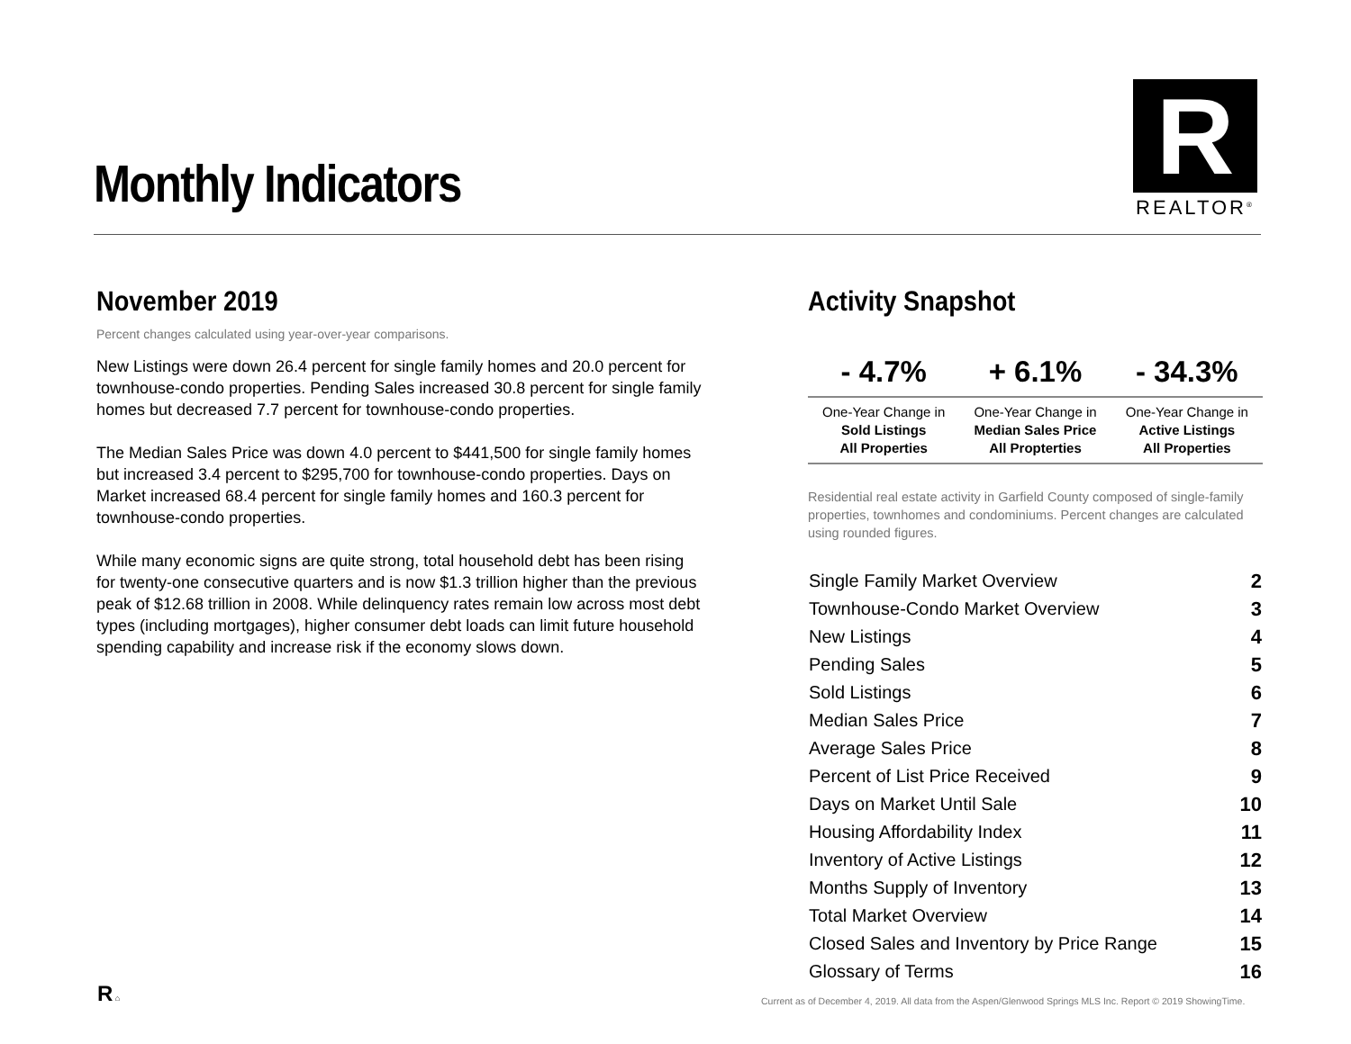Monthly Indicators
R
REALTOR<sup>®</sup>
November 2019
Percent changes calculated using year-over-year comparisons.
New Listings were down 26.4 percent for single family homes and 20.0 percent for townhouse-condo properties. Pending Sales increased 30.8 percent for single family homes but decreased 7.7 percent for townhouse-condo properties.
The Median Sales Price was down 4.0 percent to $441,500 for single family homes but increased 3.4 percent to $295,700 for townhouse-condo properties. Days on Market increased 68.4 percent for single family homes and 160.3 percent for townhouse-condo properties.
While many economic signs are quite strong, total household debt has been rising for twenty-one consecutive quarters and is now $1.3 trillion higher than the previous peak of $12.68 trillion in 2008. While delinquency rates remain low across most debt types (including mortgages), higher consumer debt loads can limit future household spending capability and increase risk if the economy slows down.
Activity Snapshot
| - 4.7% | + 6.1% | - 34.3% |
| --- | --- | --- |
| One-Year Change in Sold Listings All Properties | One-Year Change in Median Sales Price All Propterties | One-Year Change in Active Listings All Properties |
Residential real estate activity in Garfield County composed of single-family properties, townhomes and condominiums. Percent changes are calculated using rounded figures.
| Single Family Market Overview | 2 |
| Townhouse-Condo Market Overview | 3 |
| New Listings | 4 |
| Pending Sales | 5 |
| Sold Listings | 6 |
| Median Sales Price | 7 |
| Average Sales Price | 8 |
| Percent of List Price Received | 9 |
| Days on Market Until Sale | 10 |
| Housing Affordability Index | 11 |
| Inventory of Active Listings | 12 |
| Months Supply of Inventory | 13 |
| Total Market Overview | 14 |
| Closed Sales and Inventory by Price Range | 15 |
| Glossary of Terms | 16 |
R ⌂
Current as of December 4, 2019. All data from the Aspen/Glenwood Springs MLS Inc. Report © 2019 ShowingTime.